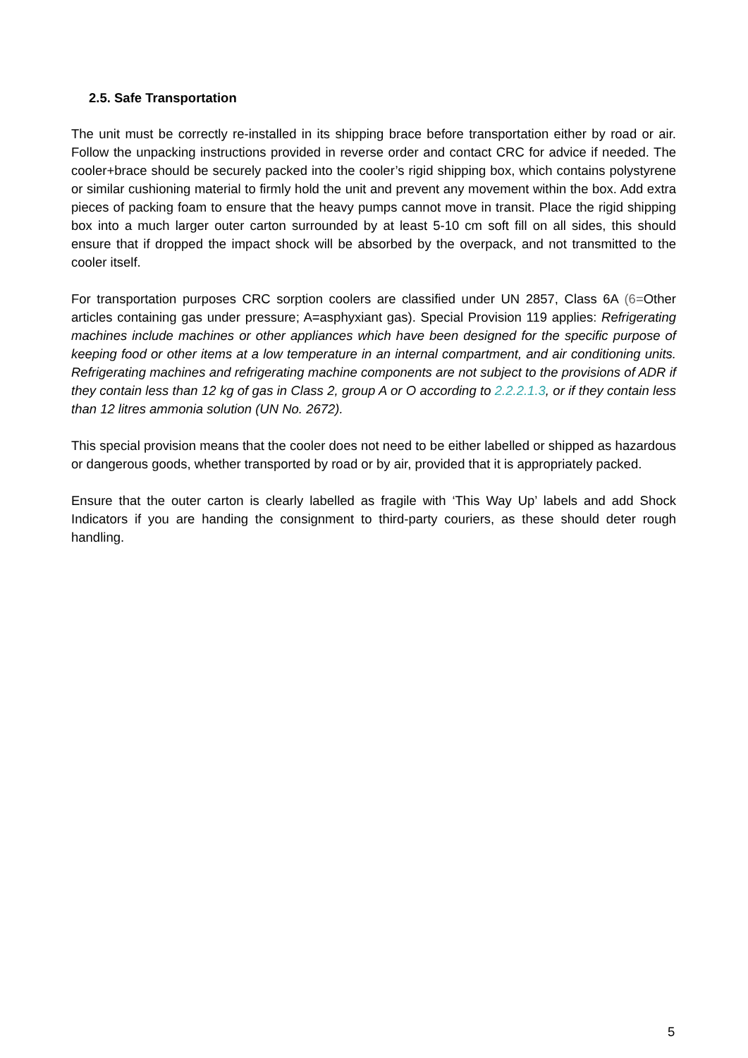2.5. Safe Transportation
The unit must be correctly re-installed in its shipping brace before transportation either by road or air. Follow the unpacking instructions provided in reverse order and contact CRC for advice if needed. The cooler+brace should be securely packed into the cooler’s rigid shipping box, which contains polystyrene or similar cushioning material to firmly hold the unit and prevent any movement within the box. Add extra pieces of packing foam to ensure that the heavy pumps cannot move in transit. Place the rigid shipping box into a much larger outer carton surrounded by at least 5-10 cm soft fill on all sides, this should ensure that if dropped the impact shock will be absorbed by the overpack, and not transmitted to the cooler itself.
For transportation purposes CRC sorption coolers are classified under UN 2857, Class 6A (6=Other articles containing gas under pressure; A=asphyxiant gas). Special Provision 119 applies: Refrigerating machines include machines or other appliances which have been designed for the specific purpose of keeping food or other items at a low temperature in an internal compartment, and air conditioning units. Refrigerating machines and refrigerating machine components are not subject to the provisions of ADR if they contain less than 12 kg of gas in Class 2, group A or O according to 2.2.2.1.3, or if they contain less than 12 litres ammonia solution (UN No. 2672).
This special provision means that the cooler does not need to be either labelled or shipped as hazardous or dangerous goods, whether transported by road or by air, provided that it is appropriately packed.
Ensure that the outer carton is clearly labelled as fragile with ‘This Way Up’ labels and add Shock Indicators if you are handing the consignment to third-party couriers, as these should deter rough handling.
5